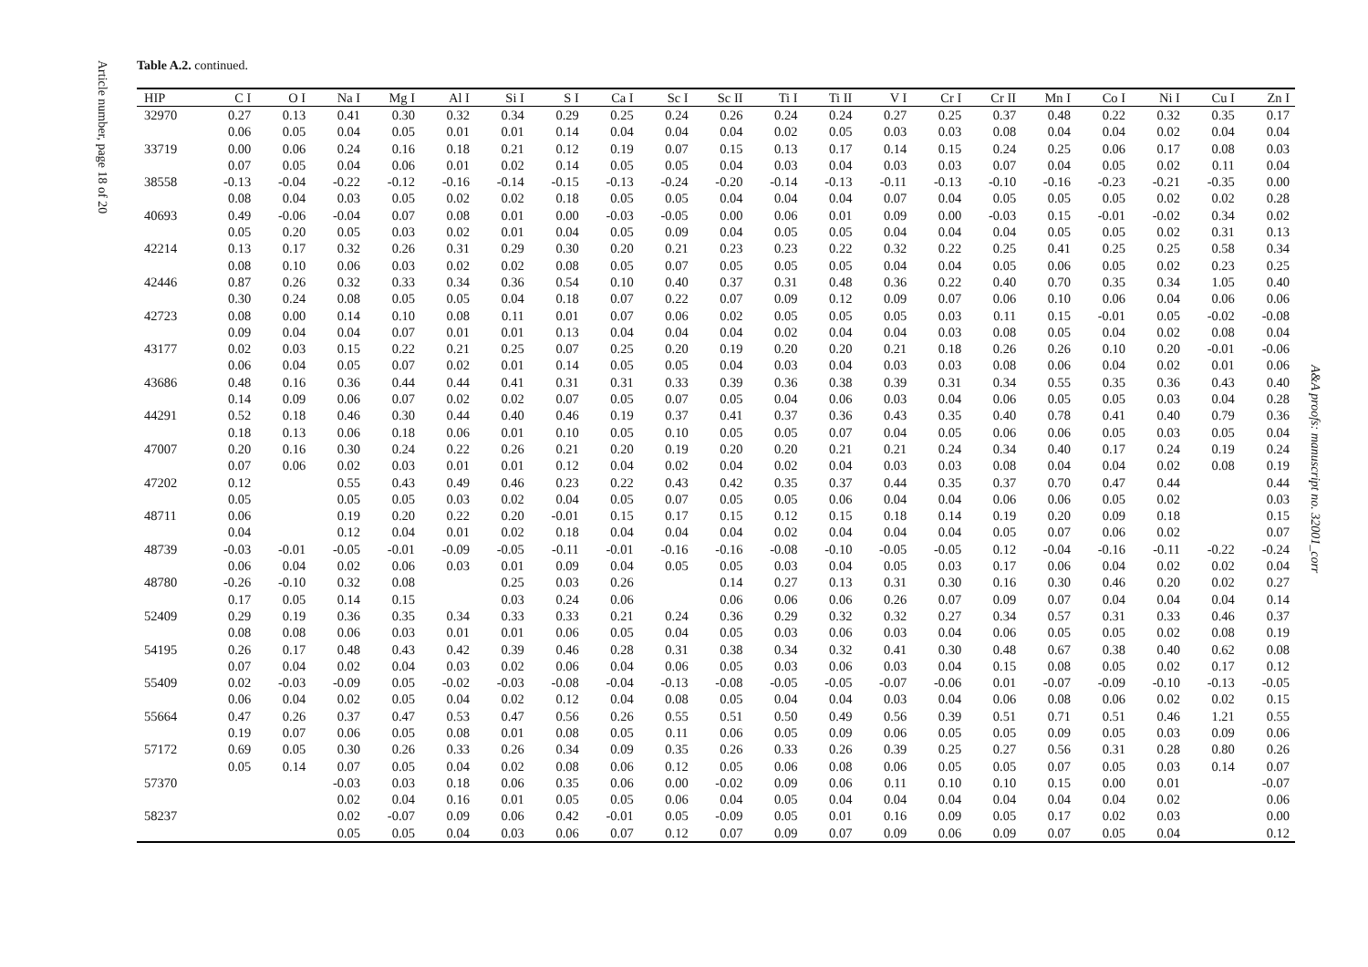Article number, page 18 of 20
Table A.2. continued.
| HIP | C I | O I | Na I | Mg I | Al I | Si I | S I | Ca I | Sc I | Sc II | Ti I | Ti II | V I | Cr I | Cr II | Mn I | Co I | Ni I | Cu I | Zn I |
| --- | --- | --- | --- | --- | --- | --- | --- | --- | --- | --- | --- | --- | --- | --- | --- | --- | --- | --- | --- | --- |
| 32970 | 0.27 | 0.13 | 0.41 | 0.30 | 0.32 | 0.34 | 0.29 | 0.25 | 0.24 | 0.26 | 0.24 | 0.24 | 0.27 | 0.25 | 0.37 | 0.48 | 0.22 | 0.32 | 0.35 | 0.17 |
| | 0.06 | 0.05 | 0.04 | 0.05 | 0.01 | 0.01 | 0.14 | 0.04 | 0.04 | 0.04 | 0.02 | 0.05 | 0.03 | 0.03 | 0.08 | 0.04 | 0.04 | 0.02 | 0.04 | 0.04 |
| 33719 | 0.00 | 0.06 | 0.24 | 0.16 | 0.18 | 0.21 | 0.12 | 0.19 | 0.07 | 0.15 | 0.13 | 0.17 | 0.14 | 0.15 | 0.24 | 0.25 | 0.06 | 0.17 | 0.08 | 0.03 |
| | 0.07 | 0.05 | 0.04 | 0.06 | 0.01 | 0.02 | 0.14 | 0.05 | 0.05 | 0.04 | 0.03 | 0.04 | 0.03 | 0.03 | 0.07 | 0.04 | 0.05 | 0.02 | 0.11 | 0.04 |
| 38558 | -0.13 | -0.04 | -0.22 | -0.12 | -0.16 | -0.14 | -0.15 | -0.13 | -0.24 | -0.20 | -0.14 | -0.13 | -0.11 | -0.13 | -0.10 | -0.16 | -0.23 | -0.21 | -0.35 | 0.00 |
| | 0.08 | 0.04 | 0.03 | 0.05 | 0.02 | 0.02 | 0.18 | 0.05 | 0.05 | 0.04 | 0.04 | 0.04 | 0.07 | 0.04 | 0.05 | 0.05 | 0.05 | 0.02 | 0.02 | 0.28 |
| 40693 | 0.49 | -0.06 | -0.04 | 0.07 | 0.08 | 0.01 | 0.00 | -0.03 | -0.05 | 0.00 | 0.06 | 0.01 | 0.09 | 0.00 | -0.03 | 0.15 | -0.01 | -0.02 | 0.34 | 0.02 |
| | 0.05 | 0.20 | 0.05 | 0.03 | 0.02 | 0.01 | 0.04 | 0.05 | 0.09 | 0.04 | 0.05 | 0.05 | 0.04 | 0.04 | 0.04 | 0.05 | 0.05 | 0.02 | 0.31 | 0.13 |
| 42214 | 0.13 | 0.17 | 0.32 | 0.26 | 0.31 | 0.29 | 0.30 | 0.20 | 0.21 | 0.23 | 0.23 | 0.22 | 0.32 | 0.22 | 0.25 | 0.41 | 0.25 | 0.25 | 0.58 | 0.34 |
| | 0.08 | 0.10 | 0.06 | 0.03 | 0.02 | 0.02 | 0.08 | 0.05 | 0.07 | 0.05 | 0.05 | 0.05 | 0.04 | 0.04 | 0.05 | 0.06 | 0.05 | 0.02 | 0.23 | 0.25 |
| 42446 | 0.87 | 0.26 | 0.32 | 0.33 | 0.34 | 0.36 | 0.54 | 0.10 | 0.40 | 0.37 | 0.31 | 0.48 | 0.36 | 0.22 | 0.40 | 0.70 | 0.35 | 0.34 | 1.05 | 0.40 |
| | 0.30 | 0.24 | 0.08 | 0.05 | 0.05 | 0.04 | 0.18 | 0.07 | 0.22 | 0.07 | 0.09 | 0.12 | 0.09 | 0.07 | 0.06 | 0.10 | 0.06 | 0.04 | 0.06 | 0.06 |
| 42723 | 0.08 | 0.00 | 0.14 | 0.10 | 0.08 | 0.11 | 0.01 | 0.07 | 0.06 | 0.02 | 0.05 | 0.05 | 0.05 | 0.03 | 0.11 | 0.15 | -0.01 | 0.05 | -0.02 | -0.08 |
| | 0.09 | 0.04 | 0.04 | 0.07 | 0.01 | 0.01 | 0.13 | 0.04 | 0.04 | 0.04 | 0.02 | 0.04 | 0.04 | 0.03 | 0.08 | 0.05 | 0.04 | 0.02 | 0.08 | 0.04 |
| 43177 | 0.02 | 0.03 | 0.15 | 0.22 | 0.21 | 0.25 | 0.07 | 0.25 | 0.20 | 0.19 | 0.20 | 0.20 | 0.21 | 0.18 | 0.26 | 0.26 | 0.10 | 0.20 | -0.01 | -0.06 |
| | 0.06 | 0.04 | 0.05 | 0.07 | 0.02 | 0.01 | 0.14 | 0.05 | 0.05 | 0.04 | 0.03 | 0.04 | 0.03 | 0.03 | 0.08 | 0.06 | 0.04 | 0.02 | 0.01 | 0.06 |
| 43686 | 0.48 | 0.16 | 0.36 | 0.44 | 0.44 | 0.41 | 0.31 | 0.31 | 0.33 | 0.39 | 0.36 | 0.38 | 0.39 | 0.31 | 0.34 | 0.55 | 0.35 | 0.36 | 0.43 | 0.40 |
| | 0.14 | 0.09 | 0.06 | 0.07 | 0.02 | 0.02 | 0.07 | 0.05 | 0.07 | 0.05 | 0.04 | 0.06 | 0.03 | 0.04 | 0.06 | 0.05 | 0.05 | 0.03 | 0.04 | 0.28 |
| 44291 | 0.52 | 0.18 | 0.46 | 0.30 | 0.44 | 0.40 | 0.46 | 0.19 | 0.37 | 0.41 | 0.37 | 0.36 | 0.43 | 0.35 | 0.40 | 0.78 | 0.41 | 0.40 | 0.79 | 0.36 |
| | 0.18 | 0.13 | 0.06 | 0.18 | 0.06 | 0.01 | 0.10 | 0.05 | 0.10 | 0.05 | 0.05 | 0.07 | 0.04 | 0.05 | 0.06 | 0.06 | 0.05 | 0.03 | 0.05 | 0.04 |
| 47007 | 0.20 | 0.16 | 0.30 | 0.24 | 0.22 | 0.26 | 0.21 | 0.20 | 0.19 | 0.20 | 0.20 | 0.21 | 0.21 | 0.24 | 0.34 | 0.40 | 0.17 | 0.24 | 0.19 | 0.24 |
| | 0.07 | 0.06 | 0.02 | 0.03 | 0.01 | 0.01 | 0.12 | 0.04 | 0.02 | 0.04 | 0.02 | 0.04 | 0.03 | 0.03 | 0.08 | 0.04 | 0.04 | 0.02 | 0.08 | 0.19 |
| 47202 | 0.12 | | 0.55 | 0.43 | 0.49 | 0.46 | 0.23 | 0.22 | 0.43 | 0.42 | 0.35 | 0.37 | 0.44 | 0.35 | 0.37 | 0.70 | 0.47 | 0.44 | | 0.44 |
| | 0.05 | | 0.05 | 0.05 | 0.03 | 0.02 | 0.04 | 0.05 | 0.07 | 0.05 | 0.05 | 0.06 | 0.04 | 0.04 | 0.06 | 0.06 | 0.05 | 0.02 | | 0.03 |
| 48711 | 0.06 | | 0.19 | 0.20 | 0.22 | 0.20 | -0.01 | 0.15 | 0.17 | 0.15 | 0.12 | 0.15 | 0.18 | 0.14 | 0.19 | 0.20 | 0.09 | 0.18 | | 0.15 |
| | 0.04 | | 0.12 | 0.04 | 0.01 | 0.02 | 0.18 | 0.04 | 0.04 | 0.04 | 0.02 | 0.04 | 0.04 | 0.04 | 0.05 | 0.07 | 0.06 | 0.02 | | 0.07 |
| 48739 | -0.03 | -0.01 | -0.05 | -0.01 | -0.09 | -0.05 | -0.11 | -0.01 | -0.16 | -0.16 | -0.08 | -0.10 | -0.05 | -0.05 | 0.12 | -0.04 | -0.16 | -0.11 | -0.22 | -0.24 |
| | 0.06 | 0.04 | 0.02 | 0.06 | 0.03 | 0.01 | 0.09 | 0.04 | 0.05 | 0.05 | 0.03 | 0.04 | 0.05 | 0.03 | 0.17 | 0.06 | 0.04 | 0.02 | 0.02 | 0.04 |
| 48780 | -0.26 | -0.10 | 0.32 | 0.08 | | 0.25 | 0.03 | 0.26 | | 0.14 | 0.27 | 0.13 | 0.31 | 0.30 | 0.16 | 0.30 | 0.46 | 0.20 | 0.02 | 0.27 |
| | 0.17 | 0.05 | 0.14 | 0.15 | | 0.03 | 0.24 | 0.06 | | 0.06 | 0.06 | 0.06 | 0.26 | 0.07 | 0.09 | 0.07 | 0.04 | 0.04 | 0.04 | 0.14 |
| 52409 | 0.29 | 0.19 | 0.36 | 0.35 | 0.34 | 0.33 | 0.33 | 0.21 | 0.24 | 0.36 | 0.29 | 0.32 | 0.32 | 0.27 | 0.34 | 0.57 | 0.31 | 0.33 | 0.46 | 0.37 |
| | 0.08 | 0.08 | 0.06 | 0.03 | 0.01 | 0.01 | 0.06 | 0.05 | 0.04 | 0.05 | 0.03 | 0.06 | 0.03 | 0.04 | 0.06 | 0.05 | 0.05 | 0.02 | 0.08 | 0.19 |
| 54195 | 0.26 | 0.17 | 0.48 | 0.43 | 0.42 | 0.39 | 0.46 | 0.28 | 0.31 | 0.38 | 0.34 | 0.32 | 0.41 | 0.30 | 0.48 | 0.67 | 0.38 | 0.40 | 0.62 | 0.08 |
| | 0.07 | 0.04 | 0.02 | 0.04 | 0.03 | 0.02 | 0.06 | 0.04 | 0.06 | 0.05 | 0.03 | 0.06 | 0.03 | 0.04 | 0.15 | 0.08 | 0.05 | 0.02 | 0.17 | 0.12 |
| 55409 | 0.02 | -0.03 | -0.09 | 0.05 | -0.02 | -0.03 | -0.08 | -0.04 | -0.13 | -0.08 | -0.05 | -0.05 | -0.07 | -0.06 | 0.01 | -0.07 | -0.09 | -0.10 | -0.13 | -0.05 |
| | 0.06 | 0.04 | 0.02 | 0.05 | 0.04 | 0.02 | 0.12 | 0.04 | 0.08 | 0.05 | 0.04 | 0.04 | 0.03 | 0.04 | 0.06 | 0.08 | 0.06 | 0.02 | 0.02 | 0.15 |
| 55664 | 0.47 | 0.26 | 0.37 | 0.47 | 0.53 | 0.47 | 0.56 | 0.26 | 0.55 | 0.51 | 0.50 | 0.49 | 0.56 | 0.39 | 0.51 | 0.71 | 0.51 | 0.46 | 1.21 | 0.55 |
| | 0.19 | 0.07 | 0.06 | 0.05 | 0.08 | 0.01 | 0.08 | 0.05 | 0.11 | 0.06 | 0.05 | 0.09 | 0.06 | 0.05 | 0.05 | 0.09 | 0.05 | 0.03 | 0.09 | 0.06 |
| 57172 | 0.69 | 0.05 | 0.30 | 0.26 | 0.33 | 0.26 | 0.34 | 0.09 | 0.35 | 0.26 | 0.33 | 0.26 | 0.39 | 0.25 | 0.27 | 0.56 | 0.31 | 0.28 | 0.80 | 0.26 |
| | 0.05 | 0.14 | 0.07 | 0.05 | 0.04 | 0.02 | 0.08 | 0.06 | 0.12 | 0.05 | 0.06 | 0.08 | 0.06 | 0.05 | 0.05 | 0.07 | 0.05 | 0.03 | 0.14 | 0.07 |
| 57370 | | | -0.03 | 0.03 | 0.18 | 0.06 | 0.35 | 0.06 | 0.00 | -0.02 | 0.09 | 0.06 | 0.11 | 0.10 | 0.10 | 0.15 | 0.00 | 0.01 | | -0.07 |
| | | | 0.02 | 0.04 | 0.16 | 0.01 | 0.05 | 0.05 | 0.06 | 0.04 | 0.05 | 0.04 | 0.04 | 0.04 | 0.04 | 0.04 | 0.04 | 0.02 | | 0.06 |
| 58237 | | | 0.02 | -0.07 | 0.09 | 0.06 | 0.42 | -0.01 | 0.05 | -0.09 | 0.05 | 0.01 | 0.16 | 0.09 | 0.05 | 0.17 | 0.02 | 0.03 | | 0.00 |
| | | | 0.05 | 0.05 | 0.04 | 0.03 | 0.06 | 0.07 | 0.12 | 0.07 | 0.09 | 0.07 | 0.09 | 0.06 | 0.09 | 0.07 | 0.05 | 0.04 | | 0.12 |
A&A proofs: manuscript no. 32001_corr